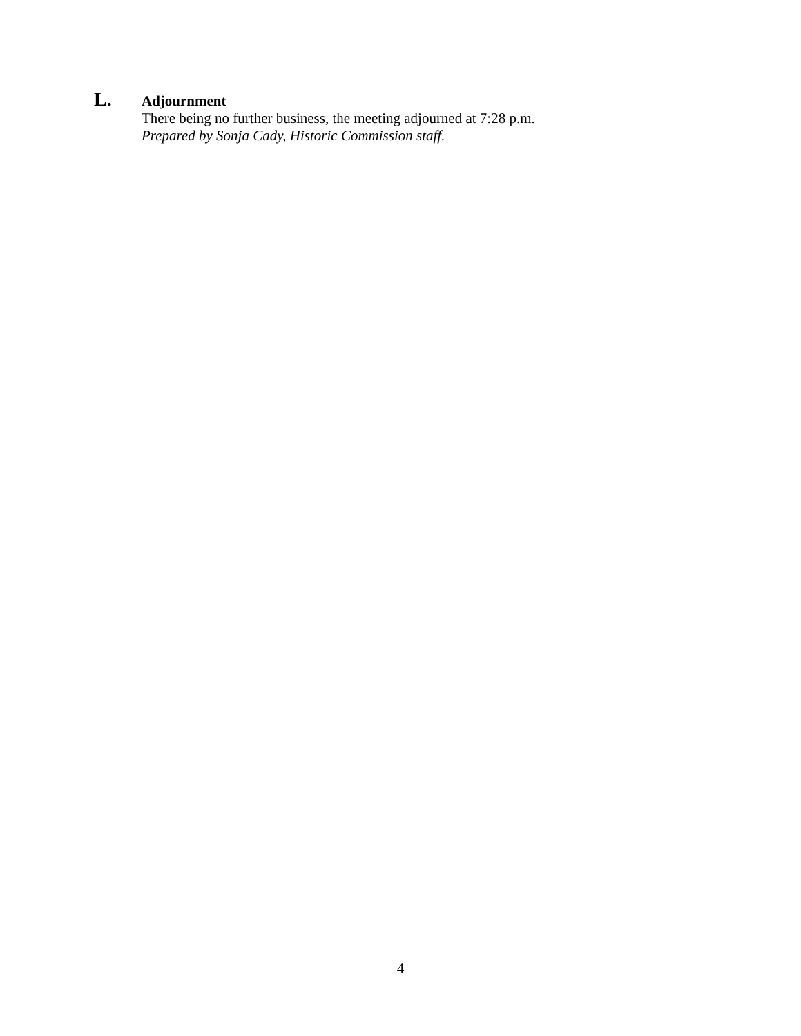L.
Adjournment
There being no further business, the meeting adjourned at 7:28 p.m.
Prepared by Sonja Cady, Historic Commission staff.
4